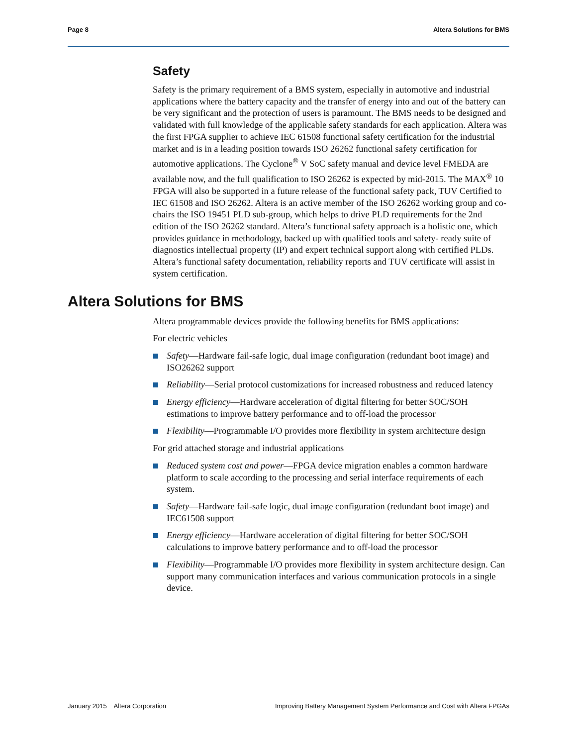Page 8 Altera Solutions for BMS
Safety
Safety is the primary requirement of a BMS system, especially in automotive and industrial applications where the battery capacity and the transfer of energy into and out of the battery can be very significant and the protection of users is paramount. The BMS needs to be designed and validated with full knowledge of the applicable safety standards for each application. Altera was the first FPGA supplier to achieve IEC 61508 functional safety certification for the industrial market and is in a leading position towards ISO 26262 functional safety certification for automotive applications. The Cyclone<sup>®</sup> V SoC safety manual and device level FMEDA are available now, and the full qualification to ISO 26262 is expected by mid-2015. The MAX<sup>®</sup> 10 FPGA will also be supported in a future release of the functional safety pack, TUV Certified to IEC 61508 and ISO 26262. Altera is an active member of the ISO 26262 working group and co-chairs the ISO 19451 PLD sub-group, which helps to drive PLD requirements for the 2nd edition of the ISO 26262 standard. Altera’s functional safety approach is a holistic one, which provides guidance in methodology, backed up with qualified tools and safety- ready suite of diagnostics intellectual property (IP) and expert technical support along with certified PLDs. Altera’s functional safety documentation, reliability reports and TUV certificate will assist in system certification.
Altera Solutions for BMS
Altera programmable devices provide the following benefits for BMS applications:
For electric vehicles
Safety—Hardware fail-safe logic, dual image configuration (redundant boot image) and ISO26262 support
Reliability—Serial protocol customizations for increased robustness and reduced latency
Energy efficiency—Hardware acceleration of digital filtering for better SOC/SOH estimations to improve battery performance and to off-load the processor
Flexibility—Programmable I/O provides more flexibility in system architecture design
For grid attached storage and industrial applications
Reduced system cost and power—FPGA device migration enables a common hardware platform to scale according to the processing and serial interface requirements of each system.
Safety—Hardware fail-safe logic, dual image configuration (redundant boot image) and IEC61508 support
Energy efficiency—Hardware acceleration of digital filtering for better SOC/SOH calculations to improve battery performance and to off-load the processor
Flexibility—Programmable I/O provides more flexibility in system architecture design. Can support many communication interfaces and various communication protocols in a single device.
January 2015 Altera Corporation Improving Battery Management System Performance and Cost with Altera FPGAs